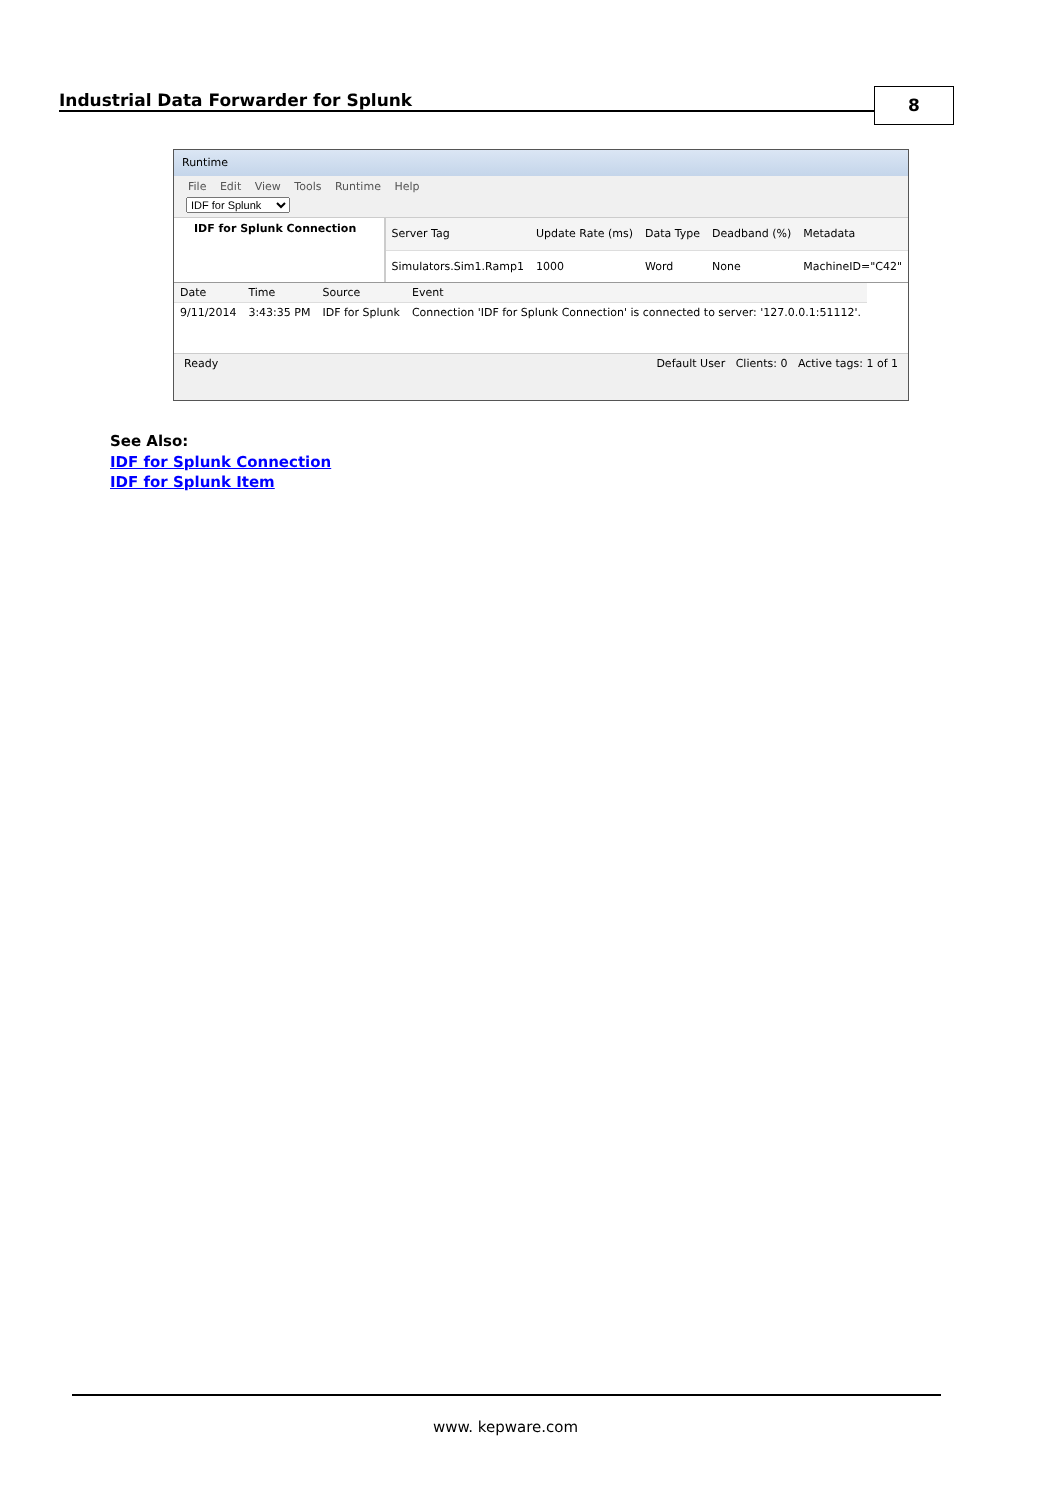Industrial Data Forwarder for Splunk
8
Runtime
File Edit View Tools Runtime Help
IDF for Splunk
IDF for Splunk Connection
| Server Tag | Update Rate (ms) | Data Type | Deadband (%) | Metadata |
| --- | --- | --- | --- | --- |
| Simulators.Sim1.Ramp1 | 1000 | Word | None | MachineID="C42" |
| Date | Time | Source | Event |
| --- | --- | --- | --- |
| 9/11/2014 | 3:43:35 PM | IDF for Splunk | Connection 'IDF for Splunk Connection' is connected to server: '127.0.0.1:51112'. |
Ready Default User Clients: 0 Active tags: 1 of 1
See Also:
IDF for Splunk Connection
IDF for Splunk Item
www. kepware.com